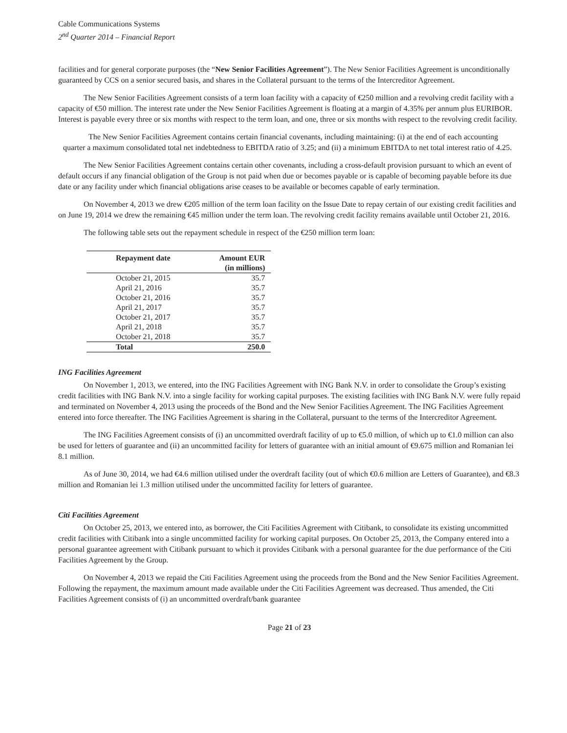Cable Communications Systems
2<sup>nd</sup> Quarter 2014 – Financial Report
facilities and for general corporate purposes (the “New Senior Facilities Agreement”). The New Senior Facilities Agreement is unconditionally guaranteed by CCS on a senior secured basis, and shares in the Collateral pursuant to the terms of the Intercreditor Agreement.
The New Senior Facilities Agreement consists of a term loan facility with a capacity of €250 million and a revolving credit facility with a capacity of €50 million. The interest rate under the New Senior Facilities Agreement is floating at a margin of 4.35% per annum plus EURIBOR. Interest is payable every three or six months with respect to the term loan, and one, three or six months with respect to the revolving credit facility.
The New Senior Facilities Agreement contains certain financial covenants, including maintaining: (i) at the end of each accounting quarter a maximum consolidated total net indebtedness to EBITDA ratio of 3.25; and (ii) a minimum EBITDA to net total interest ratio of 4.25.
The New Senior Facilities Agreement contains certain other covenants, including a cross-default provision pursuant to which an event of default occurs if any financial obligation of the Group is not paid when due or becomes payable or is capable of becoming payable before its due date or any facility under which financial obligations arise ceases to be available or becomes capable of early termination.
On November 4, 2013 we drew €205 million of the term loan facility on the Issue Date to repay certain of our existing credit facilities and on June 19, 2014 we drew the remaining €45 million under the term loan. The revolving credit facility remains available until October 21, 2016.
The following table sets out the repayment schedule in respect of the €250 million term loan:
| Repayment date | Amount EUR |
| --- | --- |
| | (in millions) |
| October 21, 2015 | 35.7 |
| April 21, 2016 | 35.7 |
| October 21, 2016 | 35.7 |
| April 21, 2017 | 35.7 |
| October 21, 2017 | 35.7 |
| April 21, 2018 | 35.7 |
| October 21, 2018 | 35.7 |
| Total | 250.0 |
ING Facilities Agreement
On November 1, 2013, we entered, into the ING Facilities Agreement with ING Bank N.V. in order to consolidate the Group’s existing credit facilities with ING Bank N.V. into a single facility for working capital purposes. The existing facilities with ING Bank N.V. were fully repaid and terminated on November 4, 2013 using the proceeds of the Bond and the New Senior Facilities Agreement. The ING Facilities Agreement entered into force thereafter. The ING Facilities Agreement is sharing in the Collateral, pursuant to the terms of the Intercreditor Agreement.
The ING Facilities Agreement consists of (i) an uncommitted overdraft facility of up to €5.0 million, of which up to €1.0 million can also be used for letters of guarantee and (ii) an uncommitted facility for letters of guarantee with an initial amount of €9.675 million and Romanian lei 8.1 million.
As of June 30, 2014, we had €4.6 million utilised under the overdraft facility (out of which €0.6 million are Letters of Guarantee), and €8.3 million and Romanian lei 1.3 million utilised under the uncommitted facility for letters of guarantee.
Citi Facilities Agreement
On October 25, 2013, we entered into, as borrower, the Citi Facilities Agreement with Citibank, to consolidate its existing uncommitted credit facilities with Citibank into a single uncommitted facility for working capital purposes. On October 25, 2013, the Company entered into a personal guarantee agreement with Citibank pursuant to which it provides Citibank with a personal guarantee for the due performance of the Citi Facilities Agreement by the Group.
On November 4, 2013 we repaid the Citi Facilities Agreement using the proceeds from the Bond and the New Senior Facilities Agreement. Following the repayment, the maximum amount made available under the Citi Facilities Agreement was decreased. Thus amended, the Citi Facilities Agreement consists of (i) an uncommitted overdraft/bank guarantee
Page 21 of 23